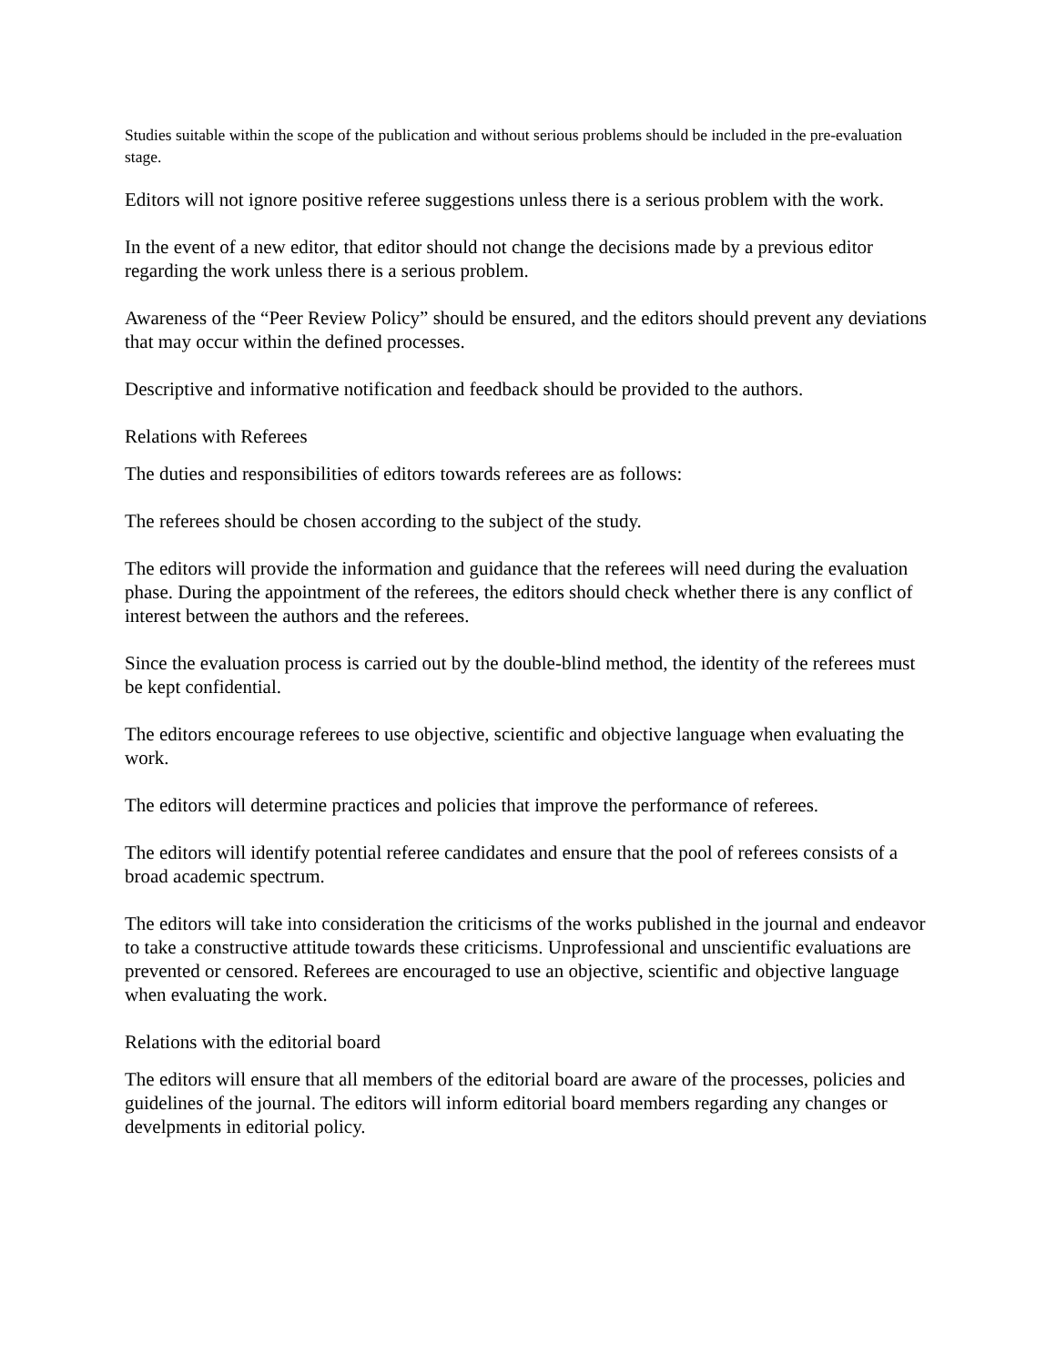Studies suitable within the scope of the publication and without serious problems should be included in the pre-evaluation stage.
Editors will not ignore positive referee suggestions unless there is a serious problem with the work.
In the event of a new editor, that editor should not change the decisions made by a previous editor regarding the work unless there is a serious problem.
Awareness of the “Peer Review Policy” should be ensured, and the editors should prevent any deviations that may occur within the defined processes.
Descriptive and informative notification and feedback should be provided to the authors.
Relations with Referees
The duties and responsibilities of editors towards referees are as follows:
The referees should be chosen according to the subject of the study.
The editors will provide the information and guidance that the referees will need during the evaluation phase. During the appointment of the referees, the editors should check whether there is any conflict of interest between the authors and the referees.
Since the evaluation process is carried out by the double-blind method, the identity of the referees must be kept confidential.
The editors encourage referees to use objective, scientific and objective language when evaluating the work.
The editors will determine practices and policies that improve the performance of referees.
The editors will identify potential referee candidates and ensure that the pool of referees consists of a broad academic spectrum.
The editors will take into consideration the criticisms of the works published in the journal and endeavor to take a constructive attitude towards these criticisms. Unprofessional and unscientific evaluations are prevented or censored. Referees are encouraged to use an objective, scientific and objective language when evaluating the work.
Relations with the editorial board
The editors will ensure that all members of the editorial board are aware of the processes, policies and guidelines of the journal. The editors will inform editorial board members regarding any changes or develpments in editorial policy.